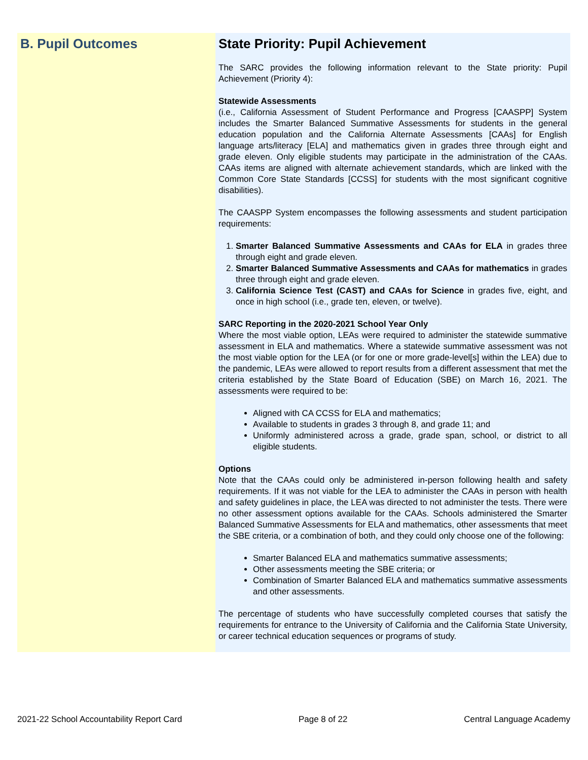B. Pupil Outcomes State Priority: Pupil Achievement
The SARC provides the following information relevant to the State priority: Pupil Achievement (Priority 4):
Statewide Assessments
(i.e., California Assessment of Student Performance and Progress [CAASPP] System includes the Smarter Balanced Summative Assessments for students in the general education population and the California Alternate Assessments [CAAs] for English language arts/literacy [ELA] and mathematics given in grades three through eight and grade eleven. Only eligible students may participate in the administration of the CAAs. CAAs items are aligned with alternate achievement standards, which are linked with the Common Core State Standards [CCSS] for students with the most significant cognitive disabilities).
The CAASPP System encompasses the following assessments and student participation requirements:
1. Smarter Balanced Summative Assessments and CAAs for ELA in grades three through eight and grade eleven.
2. Smarter Balanced Summative Assessments and CAAs for mathematics in grades three through eight and grade eleven.
3. California Science Test (CAST) and CAAs for Science in grades five, eight, and once in high school (i.e., grade ten, eleven, or twelve).
SARC Reporting in the 2020-2021 School Year Only
Where the most viable option, LEAs were required to administer the statewide summative assessment in ELA and mathematics. Where a statewide summative assessment was not the most viable option for the LEA (or for one or more grade-level[s] within the LEA) due to the pandemic, LEAs were allowed to report results from a different assessment that met the criteria established by the State Board of Education (SBE) on March 16, 2021. The assessments were required to be:
Aligned with CA CCSS for ELA and mathematics;
Available to students in grades 3 through 8, and grade 11; and
Uniformly administered across a grade, grade span, school, or district to all eligible students.
Options
Note that the CAAs could only be administered in-person following health and safety requirements. If it was not viable for the LEA to administer the CAAs in person with health and safety guidelines in place, the LEA was directed to not administer the tests. There were no other assessment options available for the CAAs. Schools administered the Smarter Balanced Summative Assessments for ELA and mathematics, other assessments that meet the SBE criteria, or a combination of both, and they could only choose one of the following:
Smarter Balanced ELA and mathematics summative assessments;
Other assessments meeting the SBE criteria; or
Combination of Smarter Balanced ELA and mathematics summative assessments and other assessments.
The percentage of students who have successfully completed courses that satisfy the requirements for entrance to the University of California and the California State University, or career technical education sequences or programs of study.
2021-22 School Accountability Report Card Page 8 of 22 Central Language Academy